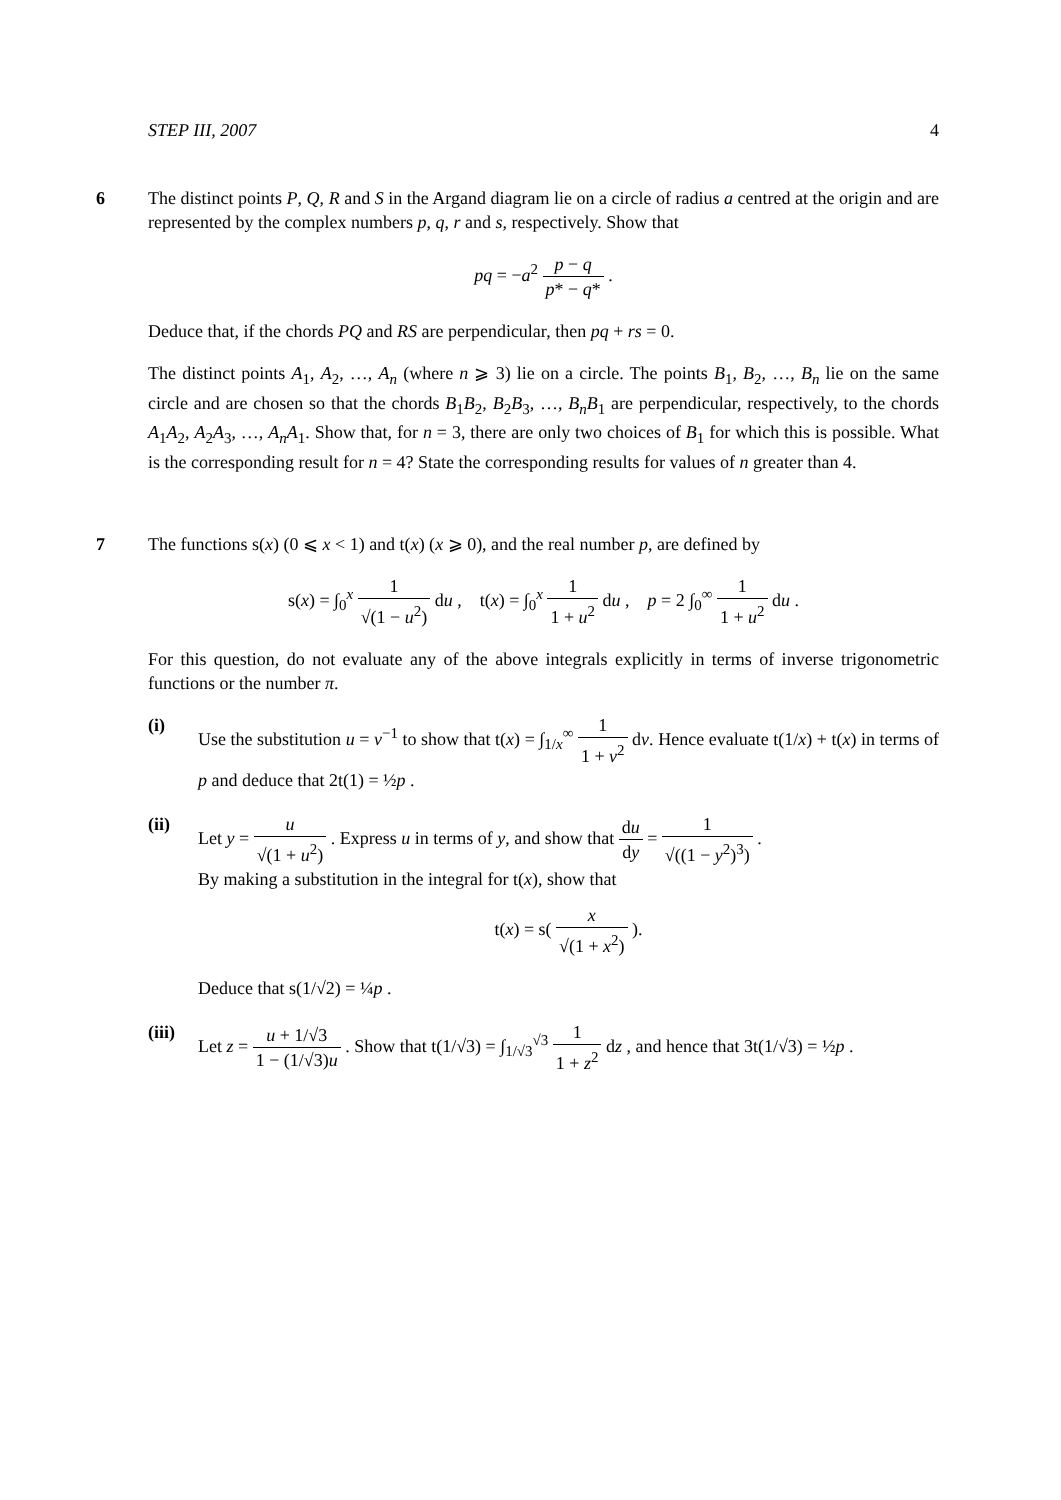STEP III, 2007 4
6 The distinct points P, Q, R and S in the Argand diagram lie on a circle of radius a centred at the origin and are represented by the complex numbers p, q, r and s, respectively. Show that
pq = −a<sup>2</sup> p − q p* − q* .
Deduce that, if the chords PQ and RS are perpendicular, then pq + rs = 0.
The distinct points A<sub>1</sub>, A<sub>2</sub>, …, A<sub>n</sub> (where n ⩾ 3) lie on a circle. The points B<sub>1</sub>, B<sub>2</sub>, …, B<sub>n</sub> lie on the same circle and are chosen so that the chords B<sub>1</sub>B<sub>2</sub>, B<sub>2</sub>B<sub>3</sub>, …, B<sub>n</sub>B<sub>1</sub> are perpendicular, respectively, to the chords A<sub>1</sub>A<sub>2</sub>, A<sub>2</sub>A<sub>3</sub>, …, A<sub>n</sub>A<sub>1</sub>. Show that, for n = 3, there are only two choices of B<sub>1</sub> for which this is possible. What is the corresponding result for n = 4? State the corresponding results for values of n greater than 4.
7 The functions s(x) (0 ⩽ x < 1) and t(x) (x ⩾ 0), and the real number p, are defined by
s(x) = ∫<sub>0</sub><sup>x</sup> 1 √(1 − u<sup>2</sup>) du , t(x) = ∫<sub>0</sub><sup>x</sup> 1 1 + u<sup>2</sup> du , p = 2 ∫<sub>0</sub><sup>∞</sup> 1 1 + u<sup>2</sup> du .
For this question, do not evaluate any of the above integrals explicitly in terms of inverse trigonometric functions or the number π.
(i) Use the substitution u = v<sup>−1</sup> to show that t(x) = ∫<sub>1/x</sub><sup>∞</sup> 1 1 + v<sup>2</sup> dv. Hence evaluate t(1/x) + t(x) in terms of p and deduce that 2t(1) = ½p .
(ii) Let y = u √(1 + u<sup>2</sup>) . Express u in terms of y, and show that du dy = 1 √((1 − y<sup>2</sup>)<sup>3</sup>) .
By making a substitution in the integral for t(x), show that
t(x) = s( x √(1 + x<sup>2</sup>) ).
Deduce that s(1/√2) = ¼p .
(iii)
Let z = u + 1/√3 1 − (1/√3)u . Show that t(1/√3) = ∫<sub>1/√3</sub><sup>√3</sup> 1 1 + z<sup>2</sup> dz , and hence that 3t(1/√3) = ½p .